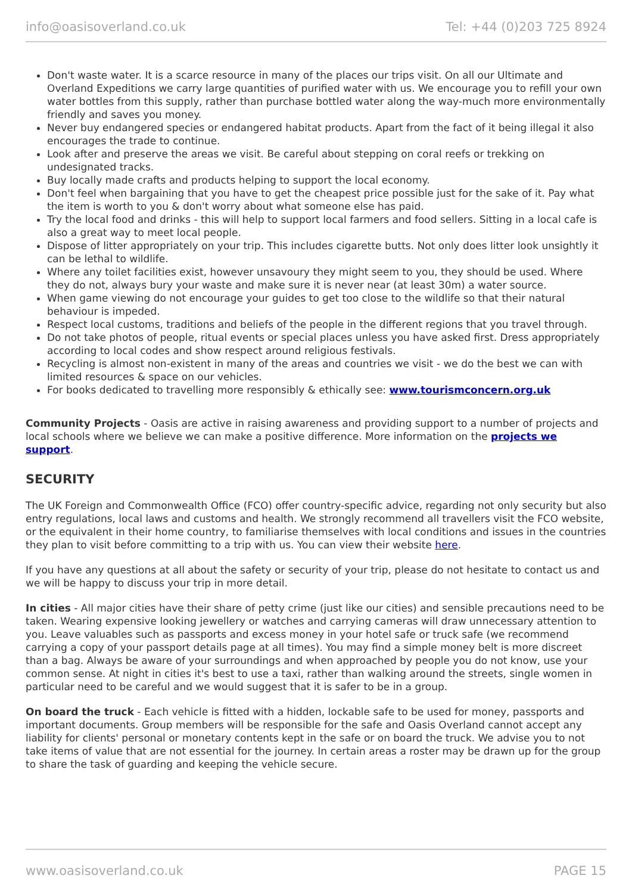info@oasisoverland.co.uk Tel: +44 (0)203 725 8924
Don't waste water. It is a scarce resource in many of the places our trips visit. On all our Ultimate and Overland Expeditions we carry large quantities of purified water with us. We encourage you to refill your own water bottles from this supply, rather than purchase bottled water along the way-much more environmentally friendly and saves you money.
Never buy endangered species or endangered habitat products. Apart from the fact of it being illegal it also encourages the trade to continue.
Look after and preserve the areas we visit. Be careful about stepping on coral reefs or trekking on undesignated tracks.
Buy locally made crafts and products helping to support the local economy.
Don't feel when bargaining that you have to get the cheapest price possible just for the sake of it. Pay what the item is worth to you & don't worry about what someone else has paid.
Try the local food and drinks - this will help to support local farmers and food sellers. Sitting in a local cafe is also a great way to meet local people.
Dispose of litter appropriately on your trip. This includes cigarette butts. Not only does litter look unsightly it can be lethal to wildlife.
Where any toilet facilities exist, however unsavoury they might seem to you, they should be used. Where they do not, always bury your waste and make sure it is never near (at least 30m) a water source.
When game viewing do not encourage your guides to get too close to the wildlife so that their natural behaviour is impeded.
Respect local customs, traditions and beliefs of the people in the different regions that you travel through.
Do not take photos of people, ritual events or special places unless you have asked first. Dress appropriately according to local codes and show respect around religious festivals.
Recycling is almost non-existent in many of the areas and countries we visit - we do the best we can with limited resources & space on our vehicles.
For books dedicated to travelling more responsibly & ethically see: www.tourismconcern.org.uk
Community Projects - Oasis are active in raising awareness and providing support to a number of projects and local schools where we believe we can make a positive difference. More information on the projects we support.
SECURITY
The UK Foreign and Commonwealth Office (FCO) offer country-specific advice, regarding not only security but also entry regulations, local laws and customs and health. We strongly recommend all travellers visit the FCO website, or the equivalent in their home country, to familiarise themselves with local conditions and issues in the countries they plan to visit before committing to a trip with us. You can view their website here.
If you have any questions at all about the safety or security of your trip, please do not hesitate to contact us and we will be happy to discuss your trip in more detail.
In cities - All major cities have their share of petty crime (just like our cities) and sensible precautions need to be taken. Wearing expensive looking jewellery or watches and carrying cameras will draw unnecessary attention to you. Leave valuables such as passports and excess money in your hotel safe or truck safe (we recommend carrying a copy of your passport details page at all times). You may find a simple money belt is more discreet than a bag. Always be aware of your surroundings and when approached by people you do not know, use your common sense. At night in cities it's best to use a taxi, rather than walking around the streets, single women in particular need to be careful and we would suggest that it is safer to be in a group.
On board the truck - Each vehicle is fitted with a hidden, lockable safe to be used for money, passports and important documents. Group members will be responsible for the safe and Oasis Overland cannot accept any liability for clients' personal or monetary contents kept in the safe or on board the truck. We advise you to not take items of value that are not essential for the journey. In certain areas a roster may be drawn up for the group to share the task of guarding and keeping the vehicle secure.
www.oasisoverland.co.uk PAGE 15